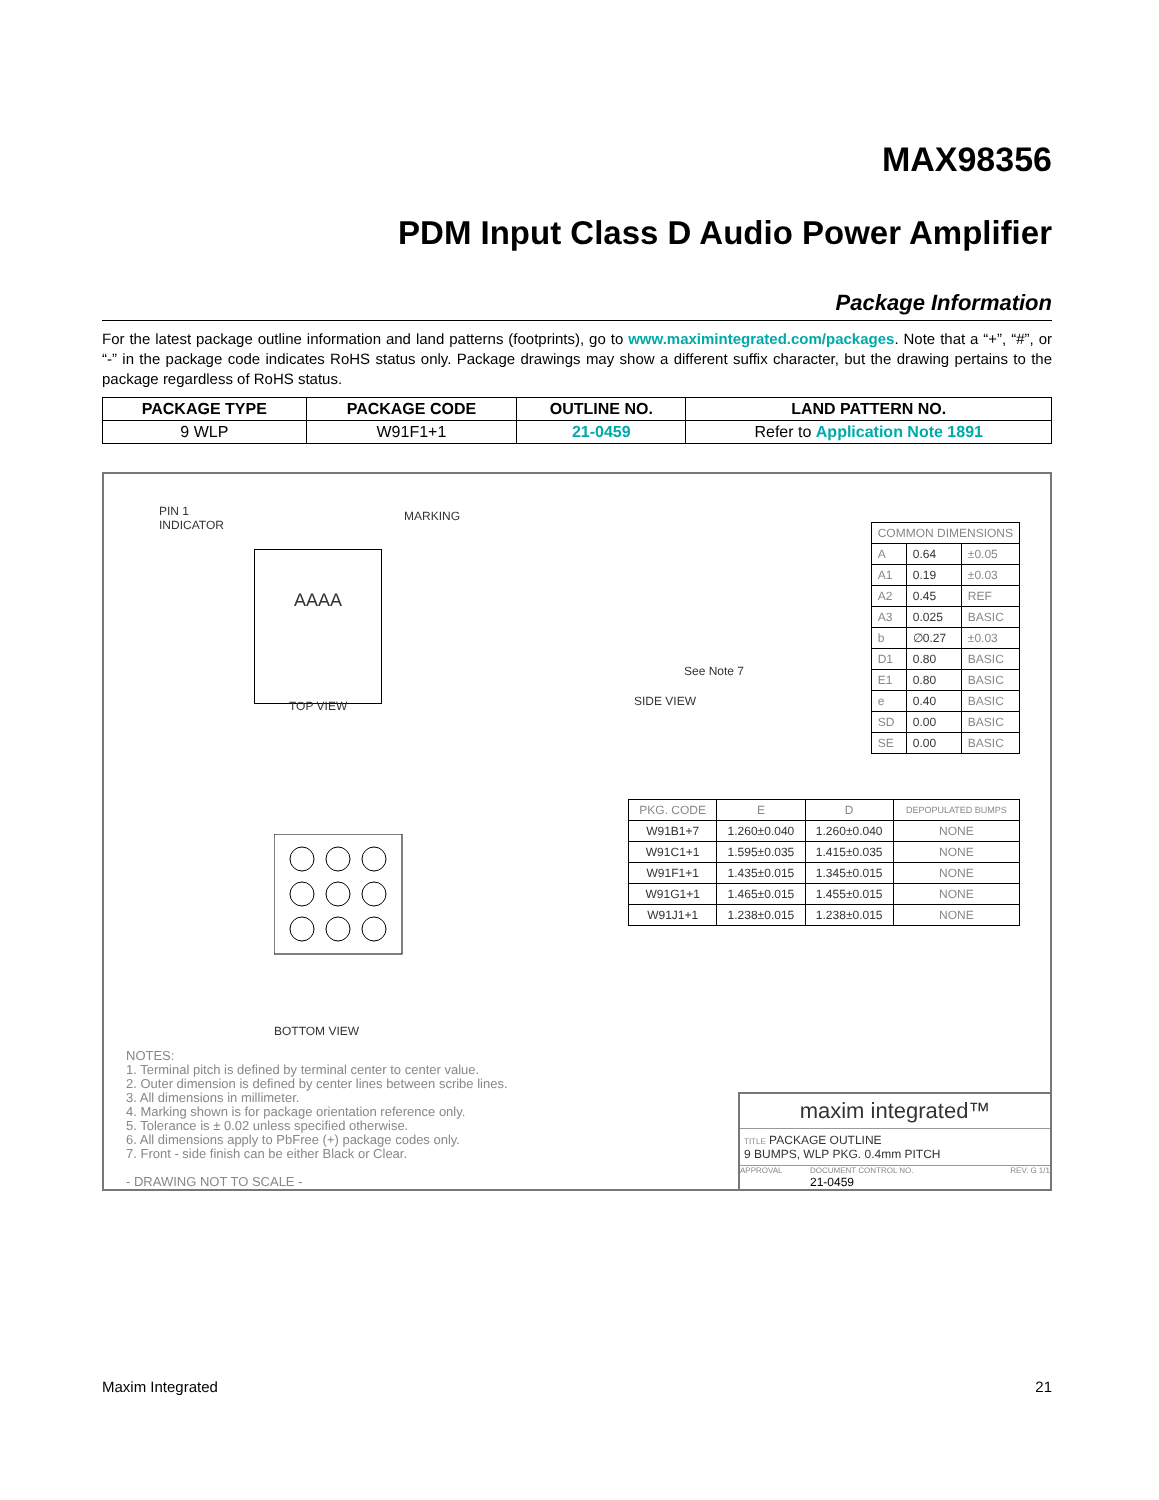MAX98356
PDM Input Class D Audio Power Amplifier
Package Information
For the latest package outline information and land patterns (footprints), go to www.maximintegrated.com/packages. Note that a “+”, “#”, or “-” in the package code indicates RoHS status only. Package drawings may show a different suffix character, but the drawing pertains to the package regardless of RoHS status.
| PACKAGE TYPE | PACKAGE CODE | OUTLINE NO. | LAND PATTERN NO. |
| --- | --- | --- | --- |
| 9 WLP | W91F1+1 | 21-0459 | Refer to Application Note 1891 |
PIN 1
INDICATOR
AAAA MARKING
TOP VIEW SIDE VIEW
See Note 7
BOTTOM VIEW
| COMMON DIMENSIONS | | |
| A | 0.64 | ±0.05 |
| A1 | 0.19 | ±0.03 |
| A2 | 0.45 | REF |
| A3 | 0.025 | BASIC |
| b | ∅0.27 | ±0.03 |
| D1 | 0.80 | BASIC |
| E1 | 0.80 | BASIC |
| e | 0.40 | BASIC |
| SD | 0.00 | BASIC |
| SE | 0.00 | BASIC |
| PKG. CODE | E | D | DEPOPULATED BUMPS |
| W91B1+7 | 1.260±0.040 | 1.260±0.040 | NONE |
| W91C1+1 | 1.595±0.035 | 1.415±0.035 | NONE |
| W91F1+1 | 1.435±0.015 | 1.345±0.015 | NONE |
| W91G1+1 | 1.465±0.015 | 1.455±0.015 | NONE |
| W91J1+1 | 1.238±0.015 | 1.238±0.015 | NONE |
NOTES:
1. Terminal pitch is defined by terminal center to center value.
2. Outer dimension is defined by center lines between scribe lines.
3. All dimensions in millimeter.
4. Marking shown is for package orientation reference only.
5. Tolerance is ± 0.02 unless specified otherwise.
6. All dimensions apply to PbFree (+) package codes only.
7. Front - side finish can be either Black or Clear.
- DRAWING NOT TO SCALE -
maxim integrated™
TITLE PACKAGE OUTLINE
9 BUMPS, WLP PKG. 0.4mm PITCH
APPROVAL DOCUMENT CONTROL NO.
21-0459 REV. G 1/1
Maxim Integrated 21